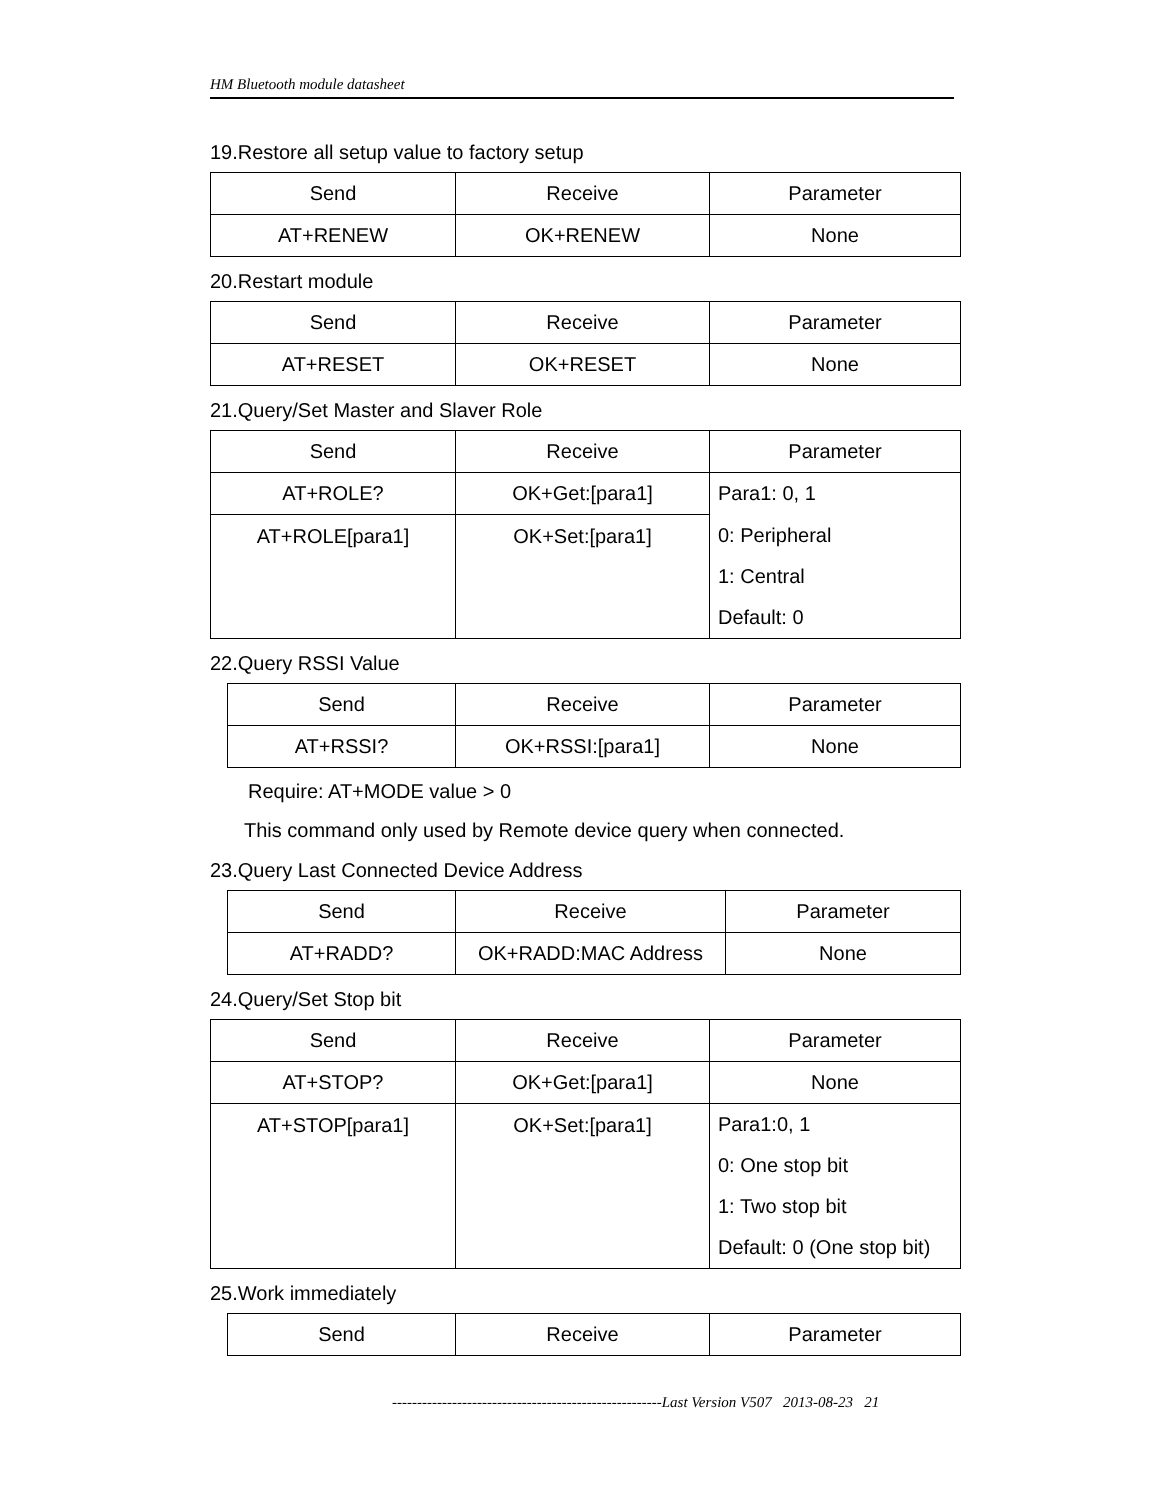HM Bluetooth module datasheet
19.Restore all setup value to factory setup
| Send | Receive | Parameter |
| --- | --- | --- |
| AT+RENEW | OK+RENEW | None |
20.Restart module
| Send | Receive | Parameter |
| --- | --- | --- |
| AT+RESET | OK+RESET | None |
21.Query/Set Master and Slaver Role
| Send | Receive | Parameter |
| --- | --- | --- |
| AT+ROLE? | OK+Get:[para1] | Para1: 0, 1 |
| AT+ROLE[para1] | OK+Set:[para1] | 0: Peripheral |
| | | 1: Central |
| | | Default: 0 |
22.Query RSSI Value
| Send | Receive | Parameter |
| --- | --- | --- |
| AT+RSSI? | OK+RSSI:[para1] | None |
Require: AT+MODE value > 0
This command only used by Remote device query when connected.
23.Query Last Connected Device Address
| Send | Receive | Parameter |
| --- | --- | --- |
| AT+RADD? | OK+RADD:MAC Address | None |
24.Query/Set Stop bit
| Send | Receive | Parameter |
| --- | --- | --- |
| AT+STOP? | OK+Get:[para1] | None |
| AT+STOP[para1] | OK+Set:[para1] | Para1:0, 1 |
| | | 0: One stop bit |
| | | 1: Two stop bit |
| | | Default: 0 (One stop bit) |
25.Work immediately
| Send | Receive | Parameter |
| --- | --- | --- |
------------------------------------------------------Last Version V507 2013-08-23 21